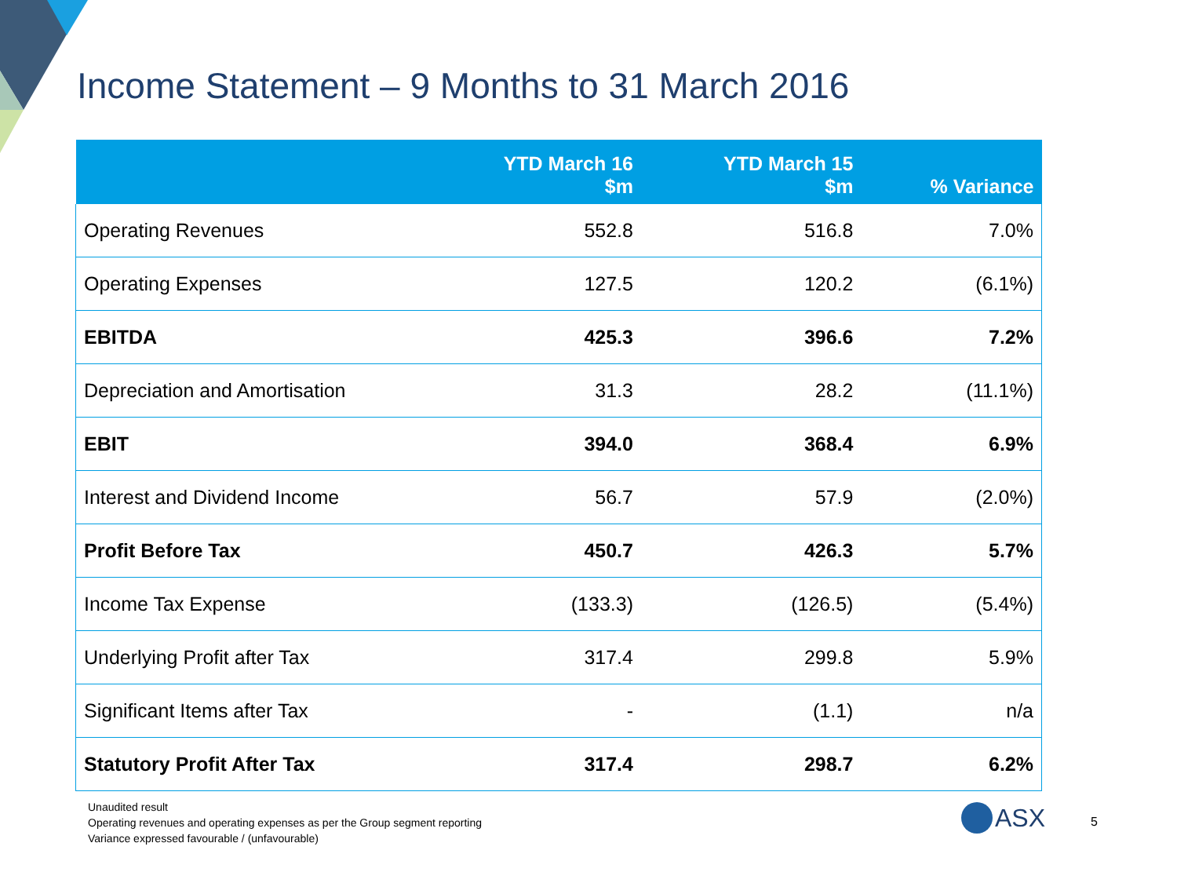Income Statement – 9 Months to 31 March 2016
| | YTD March 16 $m | YTD March 15 $m | % Variance |
| --- | --- | --- | --- |
| Operating Revenues | 552.8 | 516.8 | 7.0% |
| Operating Expenses | 127.5 | 120.2 | (6.1%) |
| EBITDA | 425.3 | 396.6 | 7.2% |
| Depreciation and Amortisation | 31.3 | 28.2 | (11.1%) |
| EBIT | 394.0 | 368.4 | 6.9% |
| Interest and Dividend Income | 56.7 | 57.9 | (2.0%) |
| Profit Before Tax | 450.7 | 426.3 | 5.7% |
| Income Tax Expense | (133.3) | (126.5) | (5.4%) |
| Underlying Profit after Tax | 317.4 | 299.8 | 5.9% |
| Significant Items after Tax | - | (1.1) | n/a |
| Statutory Profit After Tax | 317.4 | 298.7 | 6.2% |
Unaudited result
Operating revenues and operating expenses as per the Group segment reporting
Variance expressed favourable / (unfavourable)
ASX 5